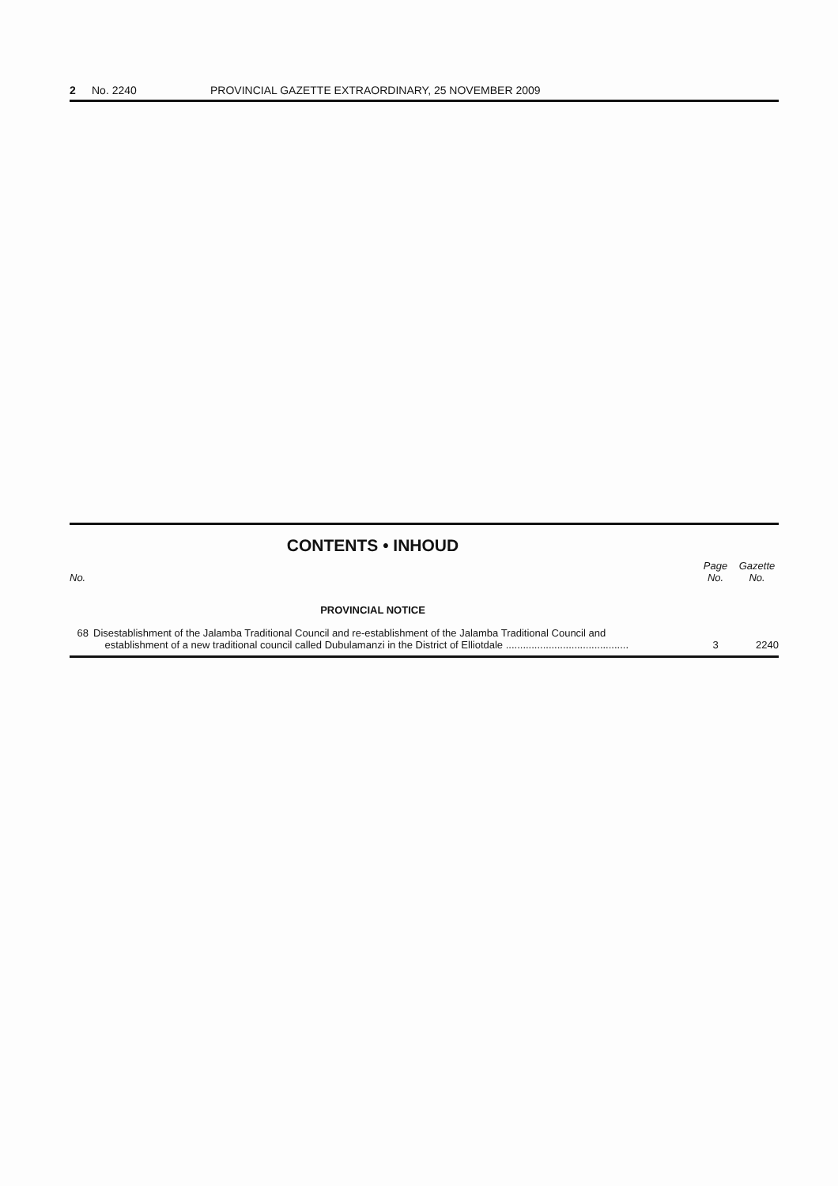2 No. 2240 PROVINCIAL GAZETTE EXTRAORDINARY, 25 NOVEMBER 2009
CONTENTS • INHOUD
| No. | | Page No. | Gazette No. |
| --- | --- | --- | --- |
| PROVINCIAL NOTICE | | | |
| 68 | Disestablishment of the Jalamba Traditional Council and re-establishment of the Jalamba Traditional Council and establishment of a new traditional council called Dubulamanzi in the District of Elliotdale ........................................... | 3 | 2240 |